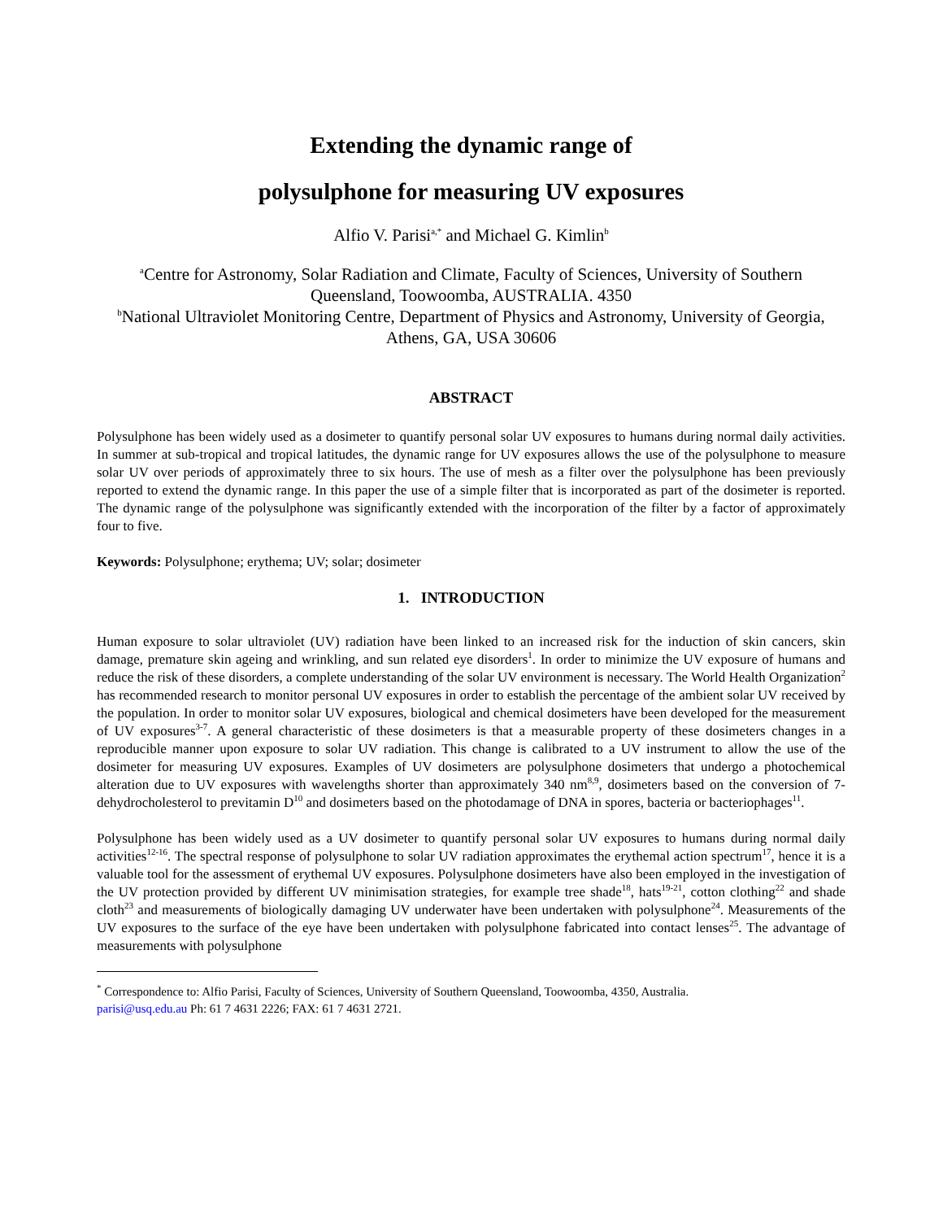Extending the dynamic range of
polysulphone for measuring UV exposures
Alfio V. Parisi<sup>a,*</sup> and Michael G. Kimlin<sup>b</sup>
<sup>a</sup> Centre for Astronomy, Solar Radiation and Climate, Faculty of Sciences, University of Southern Queensland, Toowoomba, AUSTRALIA. 4350
<sup>b</sup> National Ultraviolet Monitoring Centre, Department of Physics and Astronomy, University of Georgia, Athens, GA, USA 30606
ABSTRACT
Polysulphone has been widely used as a dosimeter to quantify personal solar UV exposures to humans during normal daily activities. In summer at sub-tropical and tropical latitudes, the dynamic range for UV exposures allows the use of the polysulphone to measure solar UV over periods of approximately three to six hours. The use of mesh as a filter over the polysulphone has been previously reported to extend the dynamic range. In this paper the use of a simple filter that is incorporated as part of the dosimeter is reported. The dynamic range of the polysulphone was significantly extended with the incorporation of the filter by a factor of approximately four to five.
Keywords: Polysulphone; erythema; UV; solar; dosimeter
1. INTRODUCTION
Human exposure to solar ultraviolet (UV) radiation have been linked to an increased risk for the induction of skin cancers, skin damage, premature skin ageing and wrinkling, and sun related eye disorders<sup>1</sup>. In order to minimize the UV exposure of humans and reduce the risk of these disorders, a complete understanding of the solar UV environment is necessary. The World Health Organization<sup>2</sup> has recommended research to monitor personal UV exposures in order to establish the percentage of the ambient solar UV received by the population. In order to monitor solar UV exposures, biological and chemical dosimeters have been developed for the measurement of UV exposures<sup>3-7</sup>. A general characteristic of these dosimeters is that a measurable property of these dosimeters changes in a reproducible manner upon exposure to solar UV radiation. This change is calibrated to a UV instrument to allow the use of the dosimeter for measuring UV exposures. Examples of UV dosimeters are polysulphone dosimeters that undergo a photochemical alteration due to UV exposures with wavelengths shorter than approximately 340 nm<sup>8,9</sup>, dosimeters based on the conversion of 7-dehydrocholesterol to previtamin D<sup>10</sup> and dosimeters based on the photodamage of DNA in spores, bacteria or bacteriophages<sup>11</sup>.
Polysulphone has been widely used as a UV dosimeter to quantify personal solar UV exposures to humans during normal daily activities<sup>12-16</sup>. The spectral response of polysulphone to solar UV radiation approximates the erythemal action spectrum<sup>17</sup>, hence it is a valuable tool for the assessment of erythemal UV exposures. Polysulphone dosimeters have also been employed in the investigation of the UV protection provided by different UV minimisation strategies, for example tree shade<sup>18</sup>, hats<sup>19-21</sup>, cotton clothing<sup>22</sup> and shade cloth<sup>23</sup> and measurements of biologically damaging UV underwater have been undertaken with polysulphone<sup>24</sup>. Measurements of the UV exposures to the surface of the eye have been undertaken with polysulphone fabricated into contact lenses<sup>25</sup>. The advantage of measurements with polysulphone
<sup>*</sup> Correspondence to: Alfio Parisi, Faculty of Sciences, University of Southern Queensland, Toowoomba, 4350, Australia.
parisi@usq.edu.au Ph: 61 7 4631 2226; FAX: 61 7 4631 2721.